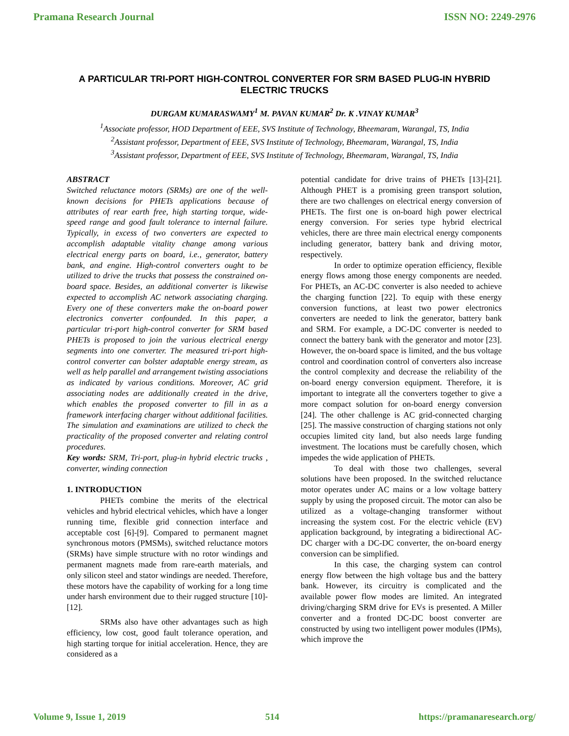Pramana Research Journal ISSN NO: 2249-2976
A PARTICULAR TRI-PORT HIGH-CONTROL CONVERTER FOR SRM BASED PLUG-IN HYBRID ELECTRIC TRUCKS
DURGAM KUMARASWAMY<sup>1</sup> M. PAVAN KUMAR<sup>2</sup> Dr. K .VINAY KUMAR<sup>3</sup>
<sup>1</sup> Associate professor, HOD Department of EEE, SVS Institute of Technology, Bheemaram, Warangal, TS, India
<sup>2</sup> Assistant professor, Department of EEE, SVS Institute of Technology, Bheemaram, Warangal, TS, India
<sup>3</sup> Assistant professor, Department of EEE, SVS Institute of Technology, Bheemaram, Warangal, TS, India
ABSTRACT
Switched reluctance motors (SRMs) are one of the well-known decisions for PHETs applications because of attributes of rear earth free, high starting torque, wide-speed range and good fault tolerance to internal failure. Typically, in excess of two converters are expected to accomplish adaptable vitality change among various electrical energy parts on board, i.e., generator, battery bank, and engine. High-control converters ought to be utilized to drive the trucks that possess the constrained on-board space. Besides, an additional converter is likewise expected to accomplish AC network associating charging. Every one of these converters make the on-board power electronics converter confounded. In this paper, a particular tri-port high-control converter for SRM based PHETs is proposed to join the various electrical energy segments into one converter. The measured tri-port high-control converter can bolster adaptable energy stream, as well as help parallel and arrangement twisting associations as indicated by various conditions. Moreover, AC grid associating nodes are additionally created in the drive, which enables the proposed converter to fill in as a framework interfacing charger without additional facilities. The simulation and examinations are utilized to check the practicality of the proposed converter and relating control procedures.
Key words: SRM, Tri-port, plug-in hybrid electric trucks , converter, winding connection
1. INTRODUCTION
PHETs combine the merits of the electrical vehicles and hybrid electrical vehicles, which have a longer running time, flexible grid connection interface and acceptable cost [6]-[9]. Compared to permanent magnet synchronous motors (PMSMs), switched reluctance motors (SRMs) have simple structure with no rotor windings and permanent magnets made from rare-earth materials, and only silicon steel and stator windings are needed. Therefore, these motors have the capability of working for a long time under harsh environment due to their rugged structure [10]-[12].
SRMs also have other advantages such as high efficiency, low cost, good fault tolerance operation, and high starting torque for initial acceleration. Hence, they are considered as a
potential candidate for drive trains of PHETs [13]-[21]. Although PHET is a promising green transport solution, there are two challenges on electrical energy conversion of PHETs. The first one is on-board high power electrical energy conversion. For series type hybrid electrical vehicles, there are three main electrical energy components including generator, battery bank and driving motor, respectively.
In order to optimize operation efficiency, flexible energy flows among those energy components are needed. For PHETs, an AC-DC converter is also needed to achieve the charging function [22]. To equip with these energy conversion functions, at least two power electronics converters are needed to link the generator, battery bank and SRM. For example, a DC-DC converter is needed to connect the battery bank with the generator and motor [23]. However, the on-board space is limited, and the bus voltage control and coordination control of converters also increase the control complexity and decrease the reliability of the on-board energy conversion equipment. Therefore, it is important to integrate all the converters together to give a more compact solution for on-board energy conversion [24]. The other challenge is AC grid-connected charging [25]. The massive construction of charging stations not only occupies limited city land, but also needs large funding investment. The locations must be carefully chosen, which impedes the wide application of PHETs.
To deal with those two challenges, several solutions have been proposed. In the switched reluctance motor operates under AC mains or a low voltage battery supply by using the proposed circuit. The motor can also be utilized as a voltage-changing transformer without increasing the system cost. For the electric vehicle (EV) application background, by integrating a bidirectional AC-DC charger with a DC-DC converter, the on-board energy conversion can be simplified.
In this case, the charging system can control energy flow between the high voltage bus and the battery bank. However, its circuitry is complicated and the available power flow modes are limited. An integrated driving/charging SRM drive for EVs is presented. A Miller converter and a fronted DC-DC boost converter are constructed by using two intelligent power modules (IPMs), which improve the
Volume 9, Issue 1, 2019 514 https://pramanaresearch.org/